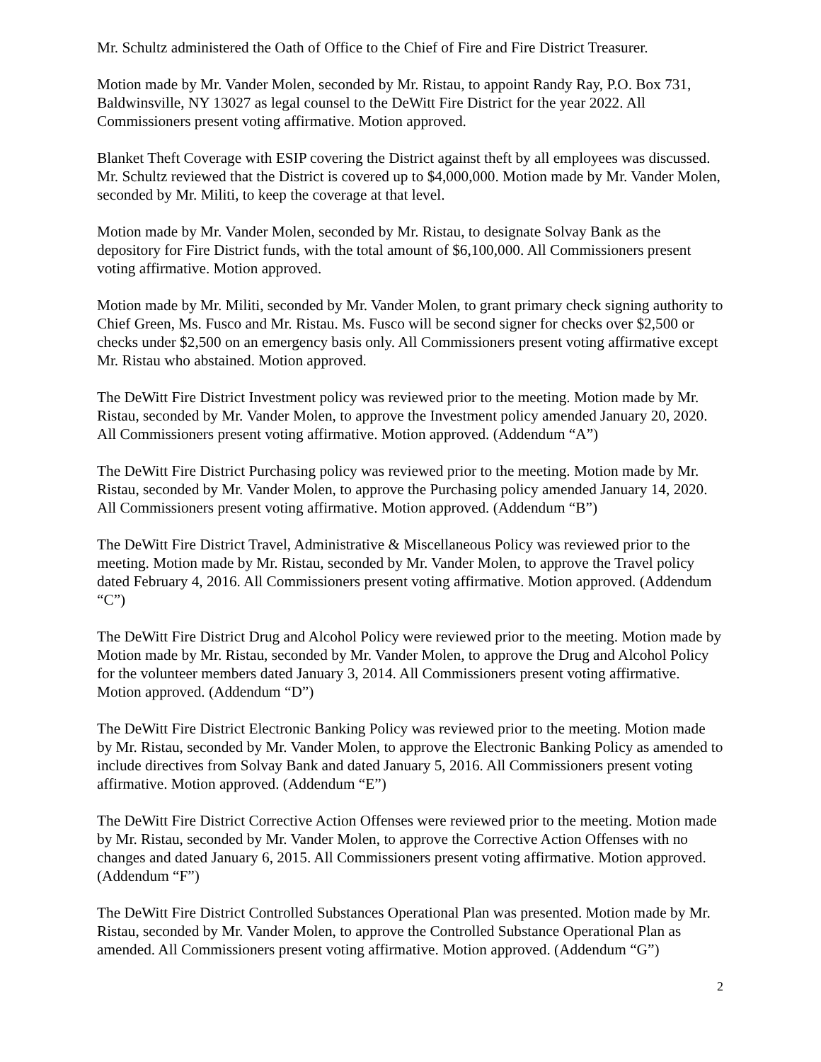Mr. Schultz administered the Oath of Office to the Chief of Fire and Fire District Treasurer.
Motion made by Mr. Vander Molen, seconded by Mr. Ristau, to appoint Randy Ray, P.O. Box 731, Baldwinsville, NY 13027 as legal counsel to the DeWitt Fire District for the year 2022. All Commissioners present voting affirmative. Motion approved.
Blanket Theft Coverage with ESIP covering the District against theft by all employees was discussed. Mr. Schultz reviewed that the District is covered up to $4,000,000. Motion made by Mr. Vander Molen, seconded by Mr. Militi, to keep the coverage at that level.
Motion made by Mr. Vander Molen, seconded by Mr. Ristau, to designate Solvay Bank as the depository for Fire District funds, with the total amount of $6,100,000. All Commissioners present voting affirmative. Motion approved.
Motion made by Mr. Militi, seconded by Mr. Vander Molen, to grant primary check signing authority to Chief Green, Ms. Fusco and Mr. Ristau. Ms. Fusco will be second signer for checks over $2,500 or checks under $2,500 on an emergency basis only. All Commissioners present voting affirmative except Mr. Ristau who abstained. Motion approved.
The DeWitt Fire District Investment policy was reviewed prior to the meeting. Motion made by Mr. Ristau, seconded by Mr. Vander Molen, to approve the Investment policy amended January 20, 2020. All Commissioners present voting affirmative. Motion approved. (Addendum “A”)
The DeWitt Fire District Purchasing policy was reviewed prior to the meeting. Motion made by Mr. Ristau, seconded by Mr. Vander Molen, to approve the Purchasing policy amended January 14, 2020. All Commissioners present voting affirmative. Motion approved. (Addendum “B”)
The DeWitt Fire District Travel, Administrative & Miscellaneous Policy was reviewed prior to the meeting. Motion made by Mr. Ristau, seconded by Mr. Vander Molen, to approve the Travel policy dated February 4, 2016. All Commissioners present voting affirmative. Motion approved. (Addendum “C”)
The DeWitt Fire District Drug and Alcohol Policy were reviewed prior to the meeting. Motion made by Motion made by Mr. Ristau, seconded by Mr. Vander Molen, to approve the Drug and Alcohol Policy for the volunteer members dated January 3, 2014. All Commissioners present voting affirmative. Motion approved. (Addendum “D”)
The DeWitt Fire District Electronic Banking Policy was reviewed prior to the meeting. Motion made by Mr. Ristau, seconded by Mr. Vander Molen, to approve the Electronic Banking Policy as amended to include directives from Solvay Bank and dated January 5, 2016. All Commissioners present voting affirmative. Motion approved. (Addendum “E”)
The DeWitt Fire District Corrective Action Offenses were reviewed prior to the meeting. Motion made by Mr. Ristau, seconded by Mr. Vander Molen, to approve the Corrective Action Offenses with no changes and dated January 6, 2015. All Commissioners present voting affirmative. Motion approved. (Addendum “F”)
The DeWitt Fire District Controlled Substances Operational Plan was presented. Motion made by Mr. Ristau, seconded by Mr. Vander Molen, to approve the Controlled Substance Operational Plan as amended. All Commissioners present voting affirmative. Motion approved. (Addendum “G”)
2